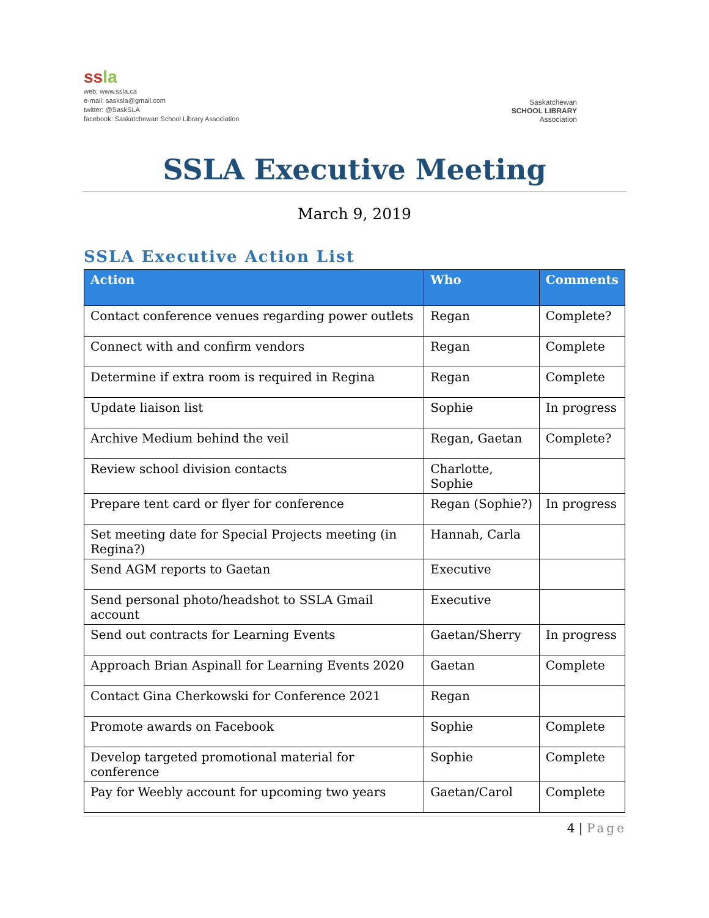ssla
web: www.ssla.ca
e-mail: sasksla@gmail.com
twitter: @SaskSLA
facebook: Saskatchewan School Library Association
Saskatchewan
SCHOOL LIBRARY
Association
SSLA Executive Meeting
March 9, 2019
SSLA Executive Action List
| Action | Who | Comments |
| --- | --- | --- |
| Contact conference venues regarding power outlets | Regan | Complete? |
| Connect with and confirm vendors | Regan | Complete |
| Determine if extra room is required in Regina | Regan | Complete |
| Update liaison list | Sophie | In progress |
| Archive Medium behind the veil | Regan, Gaetan | Complete? |
| Review school division contacts | Charlotte, Sophie | |
| Prepare tent card or flyer for conference | Regan (Sophie?) | In progress |
| Set meeting date for Special Projects meeting (in Regina?) | Hannah, Carla | |
| Send AGM reports to Gaetan | Executive | |
| Send personal photo/headshot to SSLA Gmail account | Executive | |
| Send out contracts for Learning Events | Gaetan/Sherry | In progress |
| Approach Brian Aspinall for Learning Events 2020 | Gaetan | Complete |
| Contact Gina Cherkowski for Conference 2021 | Regan | |
| Promote awards on Facebook | Sophie | Complete |
| Develop targeted promotional material for conference | Sophie | Complete |
| Pay for Weebly account for upcoming two years | Gaetan/Carol | Complete |
4 | Page